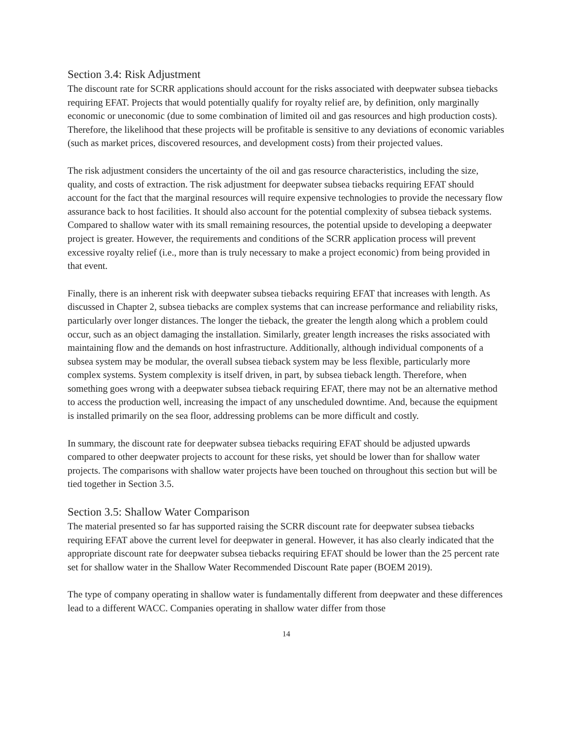Section 3.4: Risk Adjustment
The discount rate for SCRR applications should account for the risks associated with deepwater subsea tiebacks requiring EFAT. Projects that would potentially qualify for royalty relief are, by definition, only marginally economic or uneconomic (due to some combination of limited oil and gas resources and high production costs). Therefore, the likelihood that these projects will be profitable is sensitive to any deviations of economic variables (such as market prices, discovered resources, and development costs) from their projected values.
The risk adjustment considers the uncertainty of the oil and gas resource characteristics, including the size, quality, and costs of extraction. The risk adjustment for deepwater subsea tiebacks requiring EFAT should account for the fact that the marginal resources will require expensive technologies to provide the necessary flow assurance back to host facilities. It should also account for the potential complexity of subsea tieback systems. Compared to shallow water with its small remaining resources, the potential upside to developing a deepwater project is greater. However, the requirements and conditions of the SCRR application process will prevent excessive royalty relief (i.e., more than is truly necessary to make a project economic) from being provided in that event.
Finally, there is an inherent risk with deepwater subsea tiebacks requiring EFAT that increases with length. As discussed in Chapter 2, subsea tiebacks are complex systems that can increase performance and reliability risks, particularly over longer distances. The longer the tieback, the greater the length along which a problem could occur, such as an object damaging the installation. Similarly, greater length increases the risks associated with maintaining flow and the demands on host infrastructure. Additionally, although individual components of a subsea system may be modular, the overall subsea tieback system may be less flexible, particularly more complex systems. System complexity is itself driven, in part, by subsea tieback length. Therefore, when something goes wrong with a deepwater subsea tieback requiring EFAT, there may not be an alternative method to access the production well, increasing the impact of any unscheduled downtime. And, because the equipment is installed primarily on the sea floor, addressing problems can be more difficult and costly.
In summary, the discount rate for deepwater subsea tiebacks requiring EFAT should be adjusted upwards compared to other deepwater projects to account for these risks, yet should be lower than for shallow water projects. The comparisons with shallow water projects have been touched on throughout this section but will be tied together in Section 3.5.
Section 3.5: Shallow Water Comparison
The material presented so far has supported raising the SCRR discount rate for deepwater subsea tiebacks requiring EFAT above the current level for deepwater in general. However, it has also clearly indicated that the appropriate discount rate for deepwater subsea tiebacks requiring EFAT should be lower than the 25 percent rate set for shallow water in the Shallow Water Recommended Discount Rate paper (BOEM 2019).
The type of company operating in shallow water is fundamentally different from deepwater and these differences lead to a different WACC. Companies operating in shallow water differ from those
14